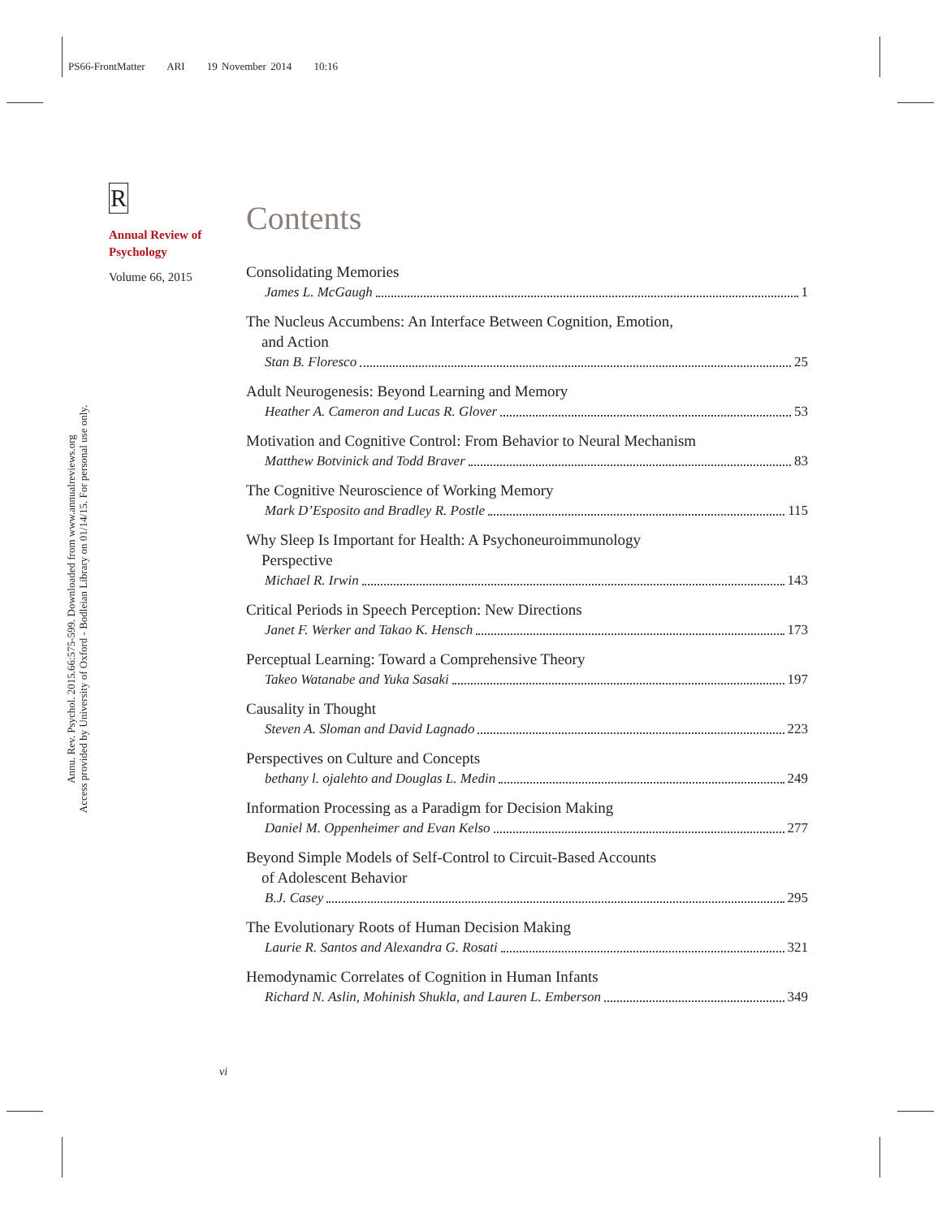PS66-FrontMatter ARI 19 November 2014 10:16
R
Annual Review of
Psychology
Volume 66, 2015
Annu. Rev. Psychol. 2015.66:575-599. Downloaded from www.annualreviews.org
Access provided by University of Oxford - Bodleian Library on 01/14/15. For personal use only.
Contents
Consolidating Memories
James L. McGaugh 1
The Nucleus Accumbens: An Interface Between Cognition, Emotion,
and Action
Stan B. Floresco 25
Adult Neurogenesis: Beyond Learning and Memory
Heather A. Cameron and Lucas R. Glover 53
Motivation and Cognitive Control: From Behavior to Neural Mechanism
Matthew Botvinick and Todd Braver 83
The Cognitive Neuroscience of Working Memory
Mark D’Esposito and Bradley R. Postle 115
Why Sleep Is Important for Health: A Psychoneuroimmunology
Perspective
Michael R. Irwin 143
Critical Periods in Speech Perception: New Directions
Janet F. Werker and Takao K. Hensch 173
Perceptual Learning: Toward a Comprehensive Theory
Takeo Watanabe and Yuka Sasaki 197
Causality in Thought
Steven A. Sloman and David Lagnado 223
Perspectives on Culture and Concepts
bethany l. ojalehto and Douglas L. Medin 249
Information Processing as a Paradigm for Decision Making
Daniel M. Oppenheimer and Evan Kelso 277
Beyond Simple Models of Self-Control to Circuit-Based Accounts
of Adolescent Behavior
B.J. Casey 295
The Evolutionary Roots of Human Decision Making
Laurie R. Santos and Alexandra G. Rosati 321
Hemodynamic Correlates of Cognition in Human Infants
Richard N. Aslin, Mohinish Shukla, and Lauren L. Emberson 349
vi